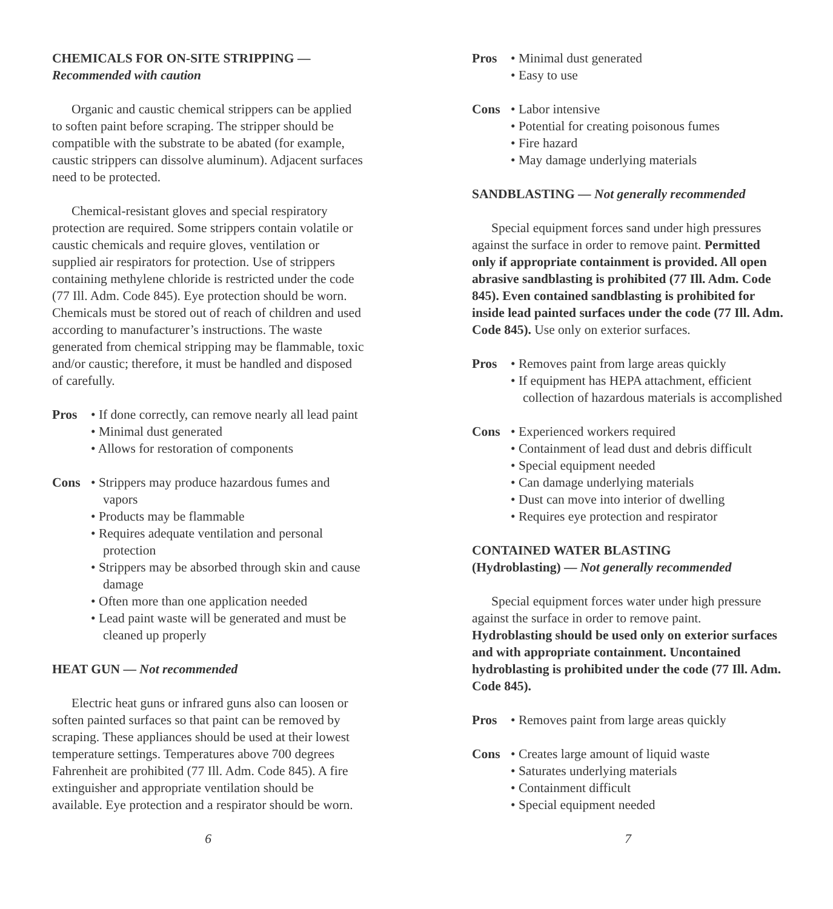CHEMICALS FOR ON-SITE STRIPPING —
Recommended with caution
Organic and caustic chemical strippers can be applied to soften paint before scraping. The stripper should be compatible with the substrate to be abated (for example, caustic strippers can dissolve aluminum). Adjacent surfaces need to be protected.
Chemical-resistant gloves and special respiratory protection are required. Some strippers contain volatile or caustic chemicals and require gloves, ventilation or supplied air respirators for protection. Use of strippers containing methylene chloride is restricted under the code (77 Ill. Adm. Code 845). Eye protection should be worn. Chemicals must be stored out of reach of children and used according to manufacturer’s instructions. The waste generated from chemical stripping may be flammable, toxic and/or caustic; therefore, it must be handled and disposed of carefully.
Pros • If done correctly, can remove nearly all lead paint
• Minimal dust generated
• Allows for restoration of components
Cons • Strippers may produce hazardous fumes and vapors
• Products may be flammable
• Requires adequate ventilation and personal protection
• Strippers may be absorbed through skin and cause damage
• Often more than one application needed
• Lead paint waste will be generated and must be cleaned up properly
HEAT GUN — Not recommended
Electric heat guns or infrared guns also can loosen or soften painted surfaces so that paint can be removed by scraping. These appliances should be used at their lowest temperature settings. Temperatures above 700 degrees Fahrenheit are prohibited (77 Ill. Adm. Code 845). A fire extinguisher and appropriate ventilation should be available. Eye protection and a respirator should be worn.
6
Pros • Minimal dust generated
• Easy to use
Cons • Labor intensive
• Potential for creating poisonous fumes
• Fire hazard
• May damage underlying materials
SANDBLASTING — Not generally recommended
Special equipment forces sand under high pressures against the surface in order to remove paint. Permitted only if appropriate containment is provided. All open abrasive sandblasting is prohibited (77 Ill. Adm. Code 845). Even contained sandblasting is prohibited for inside lead painted surfaces under the code (77 Ill. Adm. Code 845). Use only on exterior surfaces.
Pros • Removes paint from large areas quickly
• If equipment has HEPA attachment, efficient collection of hazardous materials is accomplished
Cons • Experienced workers required
• Containment of lead dust and debris difficult
• Special equipment needed
• Can damage underlying materials
• Dust can move into interior of dwelling
• Requires eye protection and respirator
CONTAINED WATER BLASTING
(Hydroblasting) — Not generally recommended
Special equipment forces water under high pressure against the surface in order to remove paint. Hydroblasting should be used only on exterior surfaces and with appropriate containment. Uncontained hydroblasting is prohibited under the code (77 Ill. Adm. Code 845).
Pros • Removes paint from large areas quickly
Cons • Creates large amount of liquid waste
• Saturates underlying materials
• Containment difficult
• Special equipment needed
7